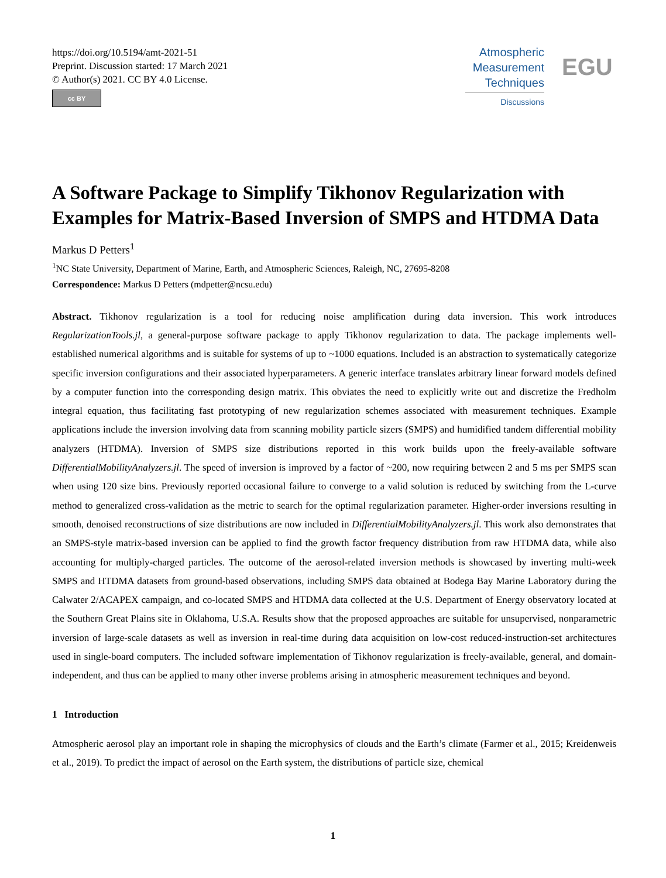https://doi.org/10.5194/amt-2021-51
Preprint. Discussion started: 17 March 2021
© Author(s) 2021. CC BY 4.0 License.
cc BY
Atmospheric
Measurement
Techniques
Discussions
EGU
A Software Package to Simplify Tikhonov Regularization with Examples for Matrix-Based Inversion of SMPS and HTDMA Data
Markus D Petters<sup>1</sup>
<sup>1</sup> NC State University, Department of Marine, Earth, and Atmospheric Sciences, Raleigh, NC, 27695-8208
Correspondence: Markus D Petters (mdpetter@ncsu.edu)
Abstract. Tikhonov regularization is a tool for reducing noise amplification during data inversion. This work introduces RegularizationTools.jl, a general-purpose software package to apply Tikhonov regularization to data. The package implements well-established numerical algorithms and is suitable for systems of up to ~1000 equations. Included is an abstraction to systematically categorize specific inversion configurations and their associated hyperparameters. A generic interface translates arbitrary linear forward models defined by a computer function into the corresponding design matrix. This obviates the need to explicitly write out and discretize the Fredholm integral equation, thus facilitating fast prototyping of new regularization schemes associated with measurement techniques. Example applications include the inversion involving data from scanning mobility particle sizers (SMPS) and humidified tandem differential mobility analyzers (HTDMA). Inversion of SMPS size distributions reported in this work builds upon the freely-available software DifferentialMobilityAnalyzers.jl. The speed of inversion is improved by a factor of ~200, now requiring between 2 and 5 ms per SMPS scan when using 120 size bins. Previously reported occasional failure to converge to a valid solution is reduced by switching from the L-curve method to generalized cross-validation as the metric to search for the optimal regularization parameter. Higher-order inversions resulting in smooth, denoised reconstructions of size distributions are now included in DifferentialMobilityAnalyzers.jl. This work also demonstrates that an SMPS-style matrix-based inversion can be applied to find the growth factor frequency distribution from raw HTDMA data, while also accounting for multiply-charged particles. The outcome of the aerosol-related inversion methods is showcased by inverting multi-week SMPS and HTDMA datasets from ground-based observations, including SMPS data obtained at Bodega Bay Marine Laboratory during the Calwater 2/ACAPEX campaign, and co-located SMPS and HTDMA data collected at the U.S. Department of Energy observatory located at the Southern Great Plains site in Oklahoma, U.S.A. Results show that the proposed approaches are suitable for unsupervised, nonparametric inversion of large-scale datasets as well as inversion in real-time during data acquisition on low-cost reduced-instruction-set architectures used in single-board computers. The included software implementation of Tikhonov regularization is freely-available, general, and domain-independent, and thus can be applied to many other inverse problems arising in atmospheric measurement techniques and beyond.
1 Introduction
Atmospheric aerosol play an important role in shaping the microphysics of clouds and the Earth’s climate (Farmer et al., 2015; Kreidenweis et al., 2019). To predict the impact of aerosol on the Earth system, the distributions of particle size, chemical
1